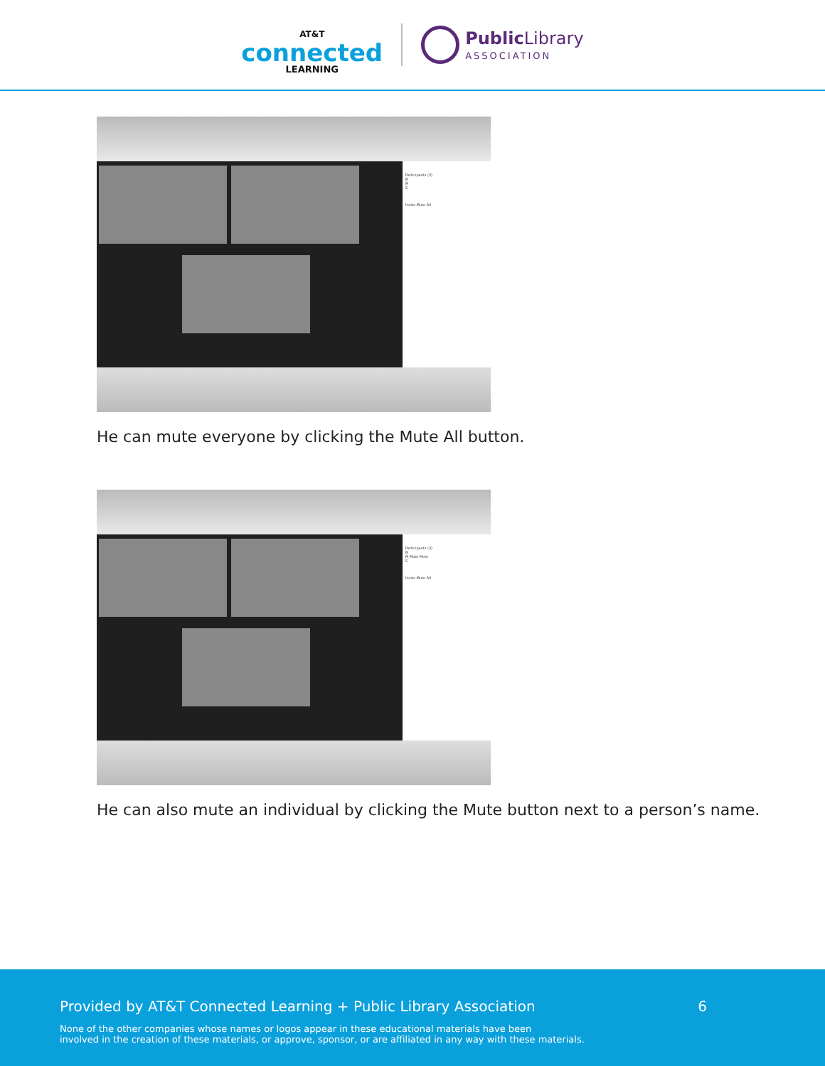AT&T
connected
LEARNING
Public Library
ASSOCIATION
Participants (3)
B
M
S
Invite Mute All
He can mute everyone by clicking the Mute All button.
Participants (3)
B
M Mute More
S
Invite Mute All
He can also mute an individual by clicking the Mute button next to a person’s name.
Provided by AT&T Connected Learning + Public Library Association 6
None of the other companies whose names or logos appear in these educational materials have been
involved in the creation of these materials, or approve, sponsor, or are affiliated in any way with these materials.